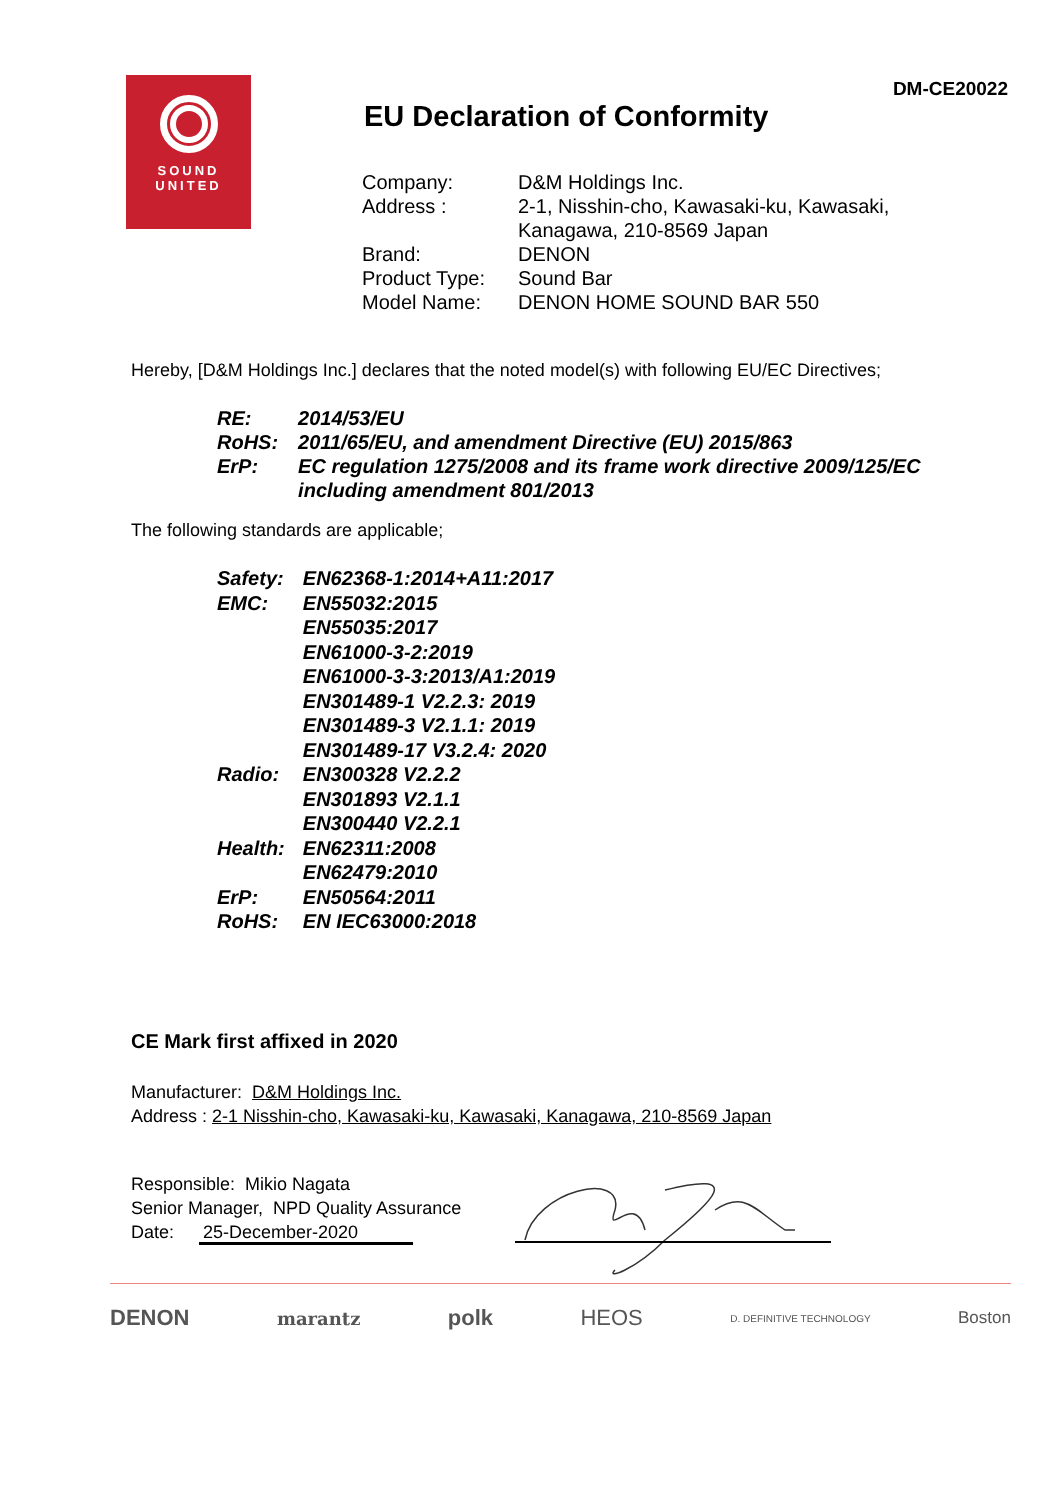DM-CE20022
SOUND
UNITED
EU Declaration of Conformity
| Company: | D&M Holdings Inc. |
| Address : | 2-1, Nisshin-cho, Kawasaki-ku, Kawasaki, Kanagawa, 210-8569 Japan |
| Brand: | DENON |
| Product Type: | Sound Bar |
| Model Name: | DENON HOME SOUND BAR 550 |
Hereby, [D&M Holdings Inc.] declares that the noted model(s) with following EU/EC Directives;
| RE: | 2014/53/EU |
| RoHS: | 2011/65/EU, and amendment Directive (EU) 2015/863 |
| ErP: | EC regulation 1275/2008 and its frame work directive 2009/125/EC including amendment 801/2013 |
The following standards are applicable;
| Safety: | EN62368-1:2014+A11:2017 |
| EMC: | EN55032:2015 EN55035:2017 EN61000-3-2:2019 EN61000-3-3:2013/A1:2019 EN301489-1 V2.2.3: 2019 EN301489-3 V2.1.1: 2019 EN301489-17 V3.2.4: 2020 |
| Radio: | EN300328 V2.2.2 EN301893 V2.1.1 EN300440 V2.2.1 |
| Health: | EN62311:2008 EN62479:2010 |
| ErP: | EN50564:2011 |
| RoHS: | EN IEC63000:2018 |
CE Mark first affixed in 2020
Manufacturer: D&M Holdings Inc.
Address : 2-1 Nisshin-cho, Kawasaki-ku, Kawasaki, Kanagawa, 210-8569 Japan
Responsible: Mikio Nagata
Senior Manager, NPD Quality Assurance
Date: 25-December-2020
DENON marantz polk HEOS D. DEFINITIVE TECHNOLOGY Boston